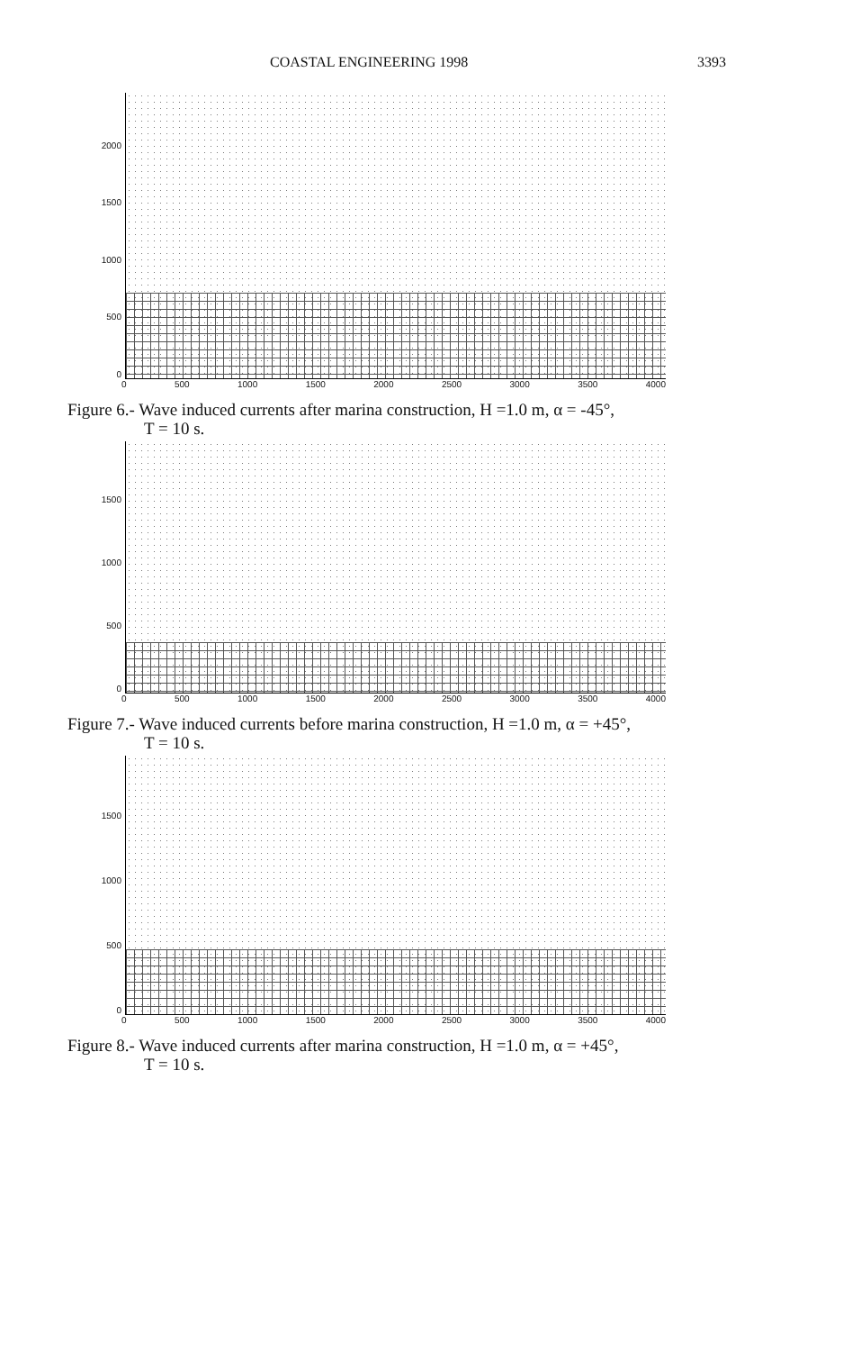COASTAL ENGINEERING 1998 3393
2000
1500
1000
500
0
0 500 1000 1500 2000 2500 3000 3500 4000
Figure 6.- Wave induced currents after marina construction, H =1.0 m, α = -45°,
T = 10 s.
1500
1000
500
0
0 500 1000 1500 2000 2500 3000 3500 4000
Figure 7.- Wave induced currents before marina construction, H =1.0 m, α = +45°,
T = 10 s.
1500
1000
500
0
0 500 1000 1500 2000 2500 3000 3500 4000
Figure 8.- Wave induced currents after marina construction, H =1.0 m, α = +45°,
T = 10 s.